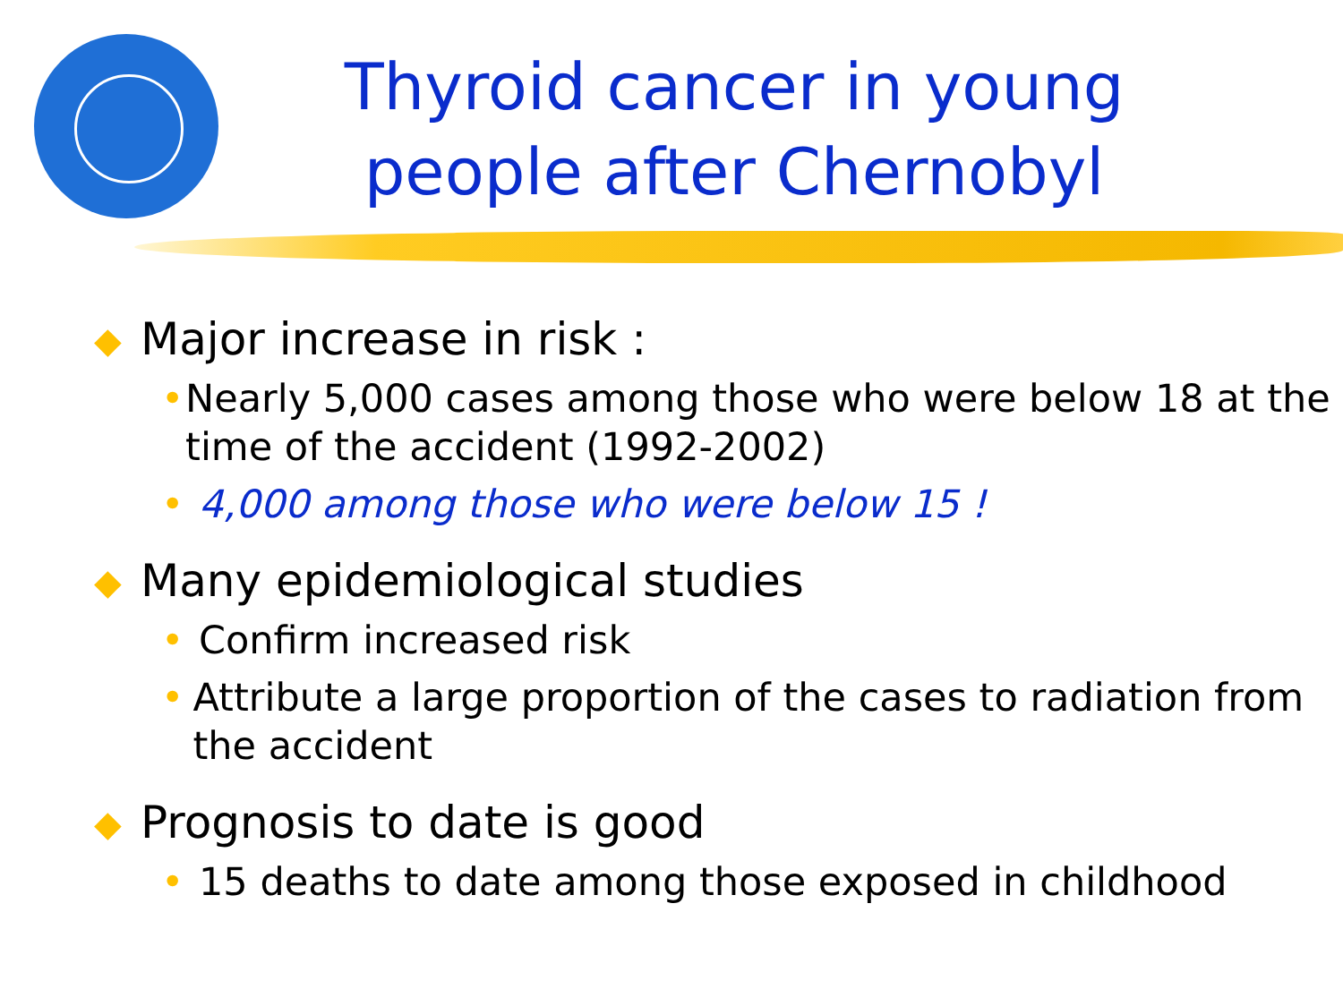Thyroid cancer in young people after Chernobyl
◆ Major increase in risk :
• Nearly 5,000 cases among those who were below 18 at the time of the accident (1992-2002)
• 4,000 among those who were below 15 !
◆ Many epidemiological studies
• Confirm increased risk
• Attribute a large proportion of the cases to radiation from the accident
◆ Prognosis to date is good
• 15 deaths to date among those exposed in childhood